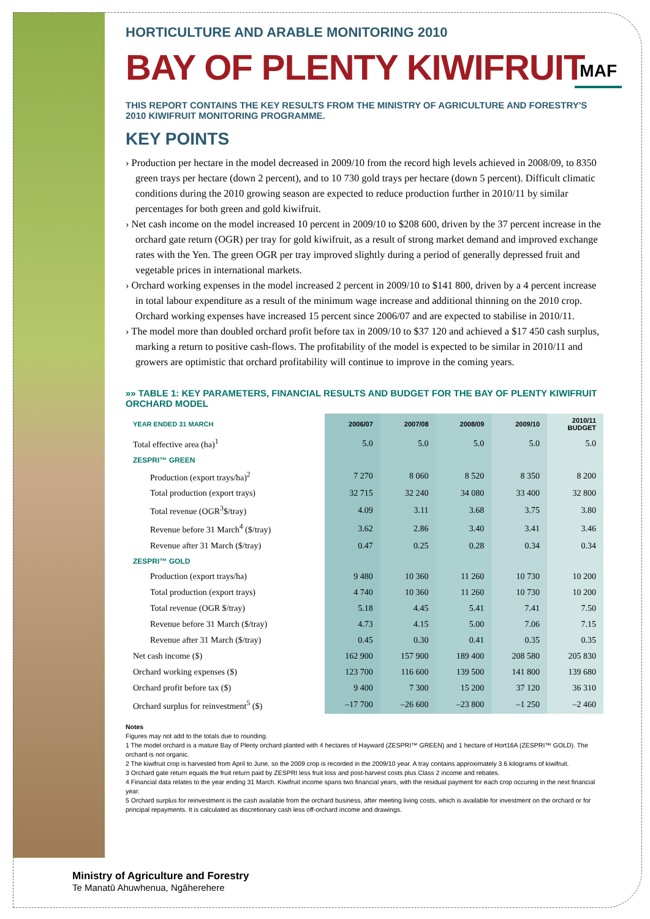HORTICULTURE AND ARABLE MONITORING 2010
BAY OF PLENTY KIWIFRUIT
MAF
THIS REPORT CONTAINS THE KEY RESULTS FROM THE MINISTRY OF AGRICULTURE AND FORESTRY'S 2010 KIWIFRUIT MONITORING PROGRAMME.
KEY POINTS
› Production per hectare in the model decreased in 2009/10 from the record high levels achieved in 2008/09, to 8350 green trays per hectare (down 2 percent), and to 10 730 gold trays per hectare (down 5 percent). Difficult climatic conditions during the 2010 growing season are expected to reduce production further in 2010/11 by similar percentages for both green and gold kiwifruit.
› Net cash income on the model increased 10 percent in 2009/10 to $208 600, driven by the 37 percent increase in the orchard gate return (OGR) per tray for gold kiwifruit, as a result of strong market demand and improved exchange rates with the Yen. The green OGR per tray improved slightly during a period of generally depressed fruit and vegetable prices in international markets.
› Orchard working expenses in the model increased 2 percent in 2009/10 to $141 800, driven by a 4 percent increase in total labour expenditure as a result of the minimum wage increase and additional thinning on the 2010 crop. Orchard working expenses have increased 15 percent since 2006/07 and are expected to stabilise in 2010/11.
› The model more than doubled orchard profit before tax in 2009/10 to $37 120 and achieved a $17 450 cash surplus, marking a return to positive cash-flows. The profitability of the model is expected to be similar in 2010/11 and growers are optimistic that orchard profitability will continue to improve in the coming years.
»» TABLE 1: KEY PARAMETERS, FINANCIAL RESULTS AND BUDGET FOR THE BAY OF PLENTY KIWIFRUIT ORCHARD MODEL
| YEAR ENDED 31 MARCH | 2006/07 | 2007/08 | 2008/09 | 2009/10 | 2010/11 BUDGET |
| --- | --- | --- | --- | --- | --- |
| Total effective area (ha)<sup>1</sup> | 5.0 | 5.0 | 5.0 | 5.0 | 5.0 |
| ZESPRI™ GREEN | | | | | |
| Production (export trays/ha)<sup>2</sup> | 7 270 | 8 060 | 8 520 | 8 350 | 8 200 |
| Total production (export trays) | 32 715 | 32 240 | 34 080 | 33 400 | 32 800 |
| Total revenue (OGR<sup>3</sup>$/tray) | 4.09 | 3.11 | 3.68 | 3.75 | 3.80 |
| Revenue before 31 March<sup>4</sup> ($/tray) | 3.62 | 2.86 | 3.40 | 3.41 | 3.46 |
| Revenue after 31 March ($/tray) | 0.47 | 0.25 | 0.28 | 0.34 | 0.34 |
| ZESPRI™ GOLD | | | | | |
| Production (export trays/ha) | 9 480 | 10 360 | 11 260 | 10 730 | 10 200 |
| Total production (export trays) | 4 740 | 10 360 | 11 260 | 10 730 | 10 200 |
| Total revenue (OGR $/tray) | 5.18 | 4.45 | 5.41 | 7.41 | 7.50 |
| Revenue before 31 March ($/tray) | 4.73 | 4.15 | 5.00 | 7.06 | 7.15 |
| Revenue after 31 March ($/tray) | 0.45 | 0.30 | 0.41 | 0.35 | 0.35 |
| Net cash income ($) | 162 900 | 157 900 | 189 400 | 208 580 | 205 830 |
| Orchard working expenses ($) | 123 700 | 116 600 | 139 500 | 141 800 | 139 680 |
| Orchard profit before tax ($) | 9 400 | 7 300 | 15 200 | 37 120 | 36 310 |
| Orchard surplus for reinvestment<sup>5</sup> ($) | –17 700 | –26 600 | –23 800 | –1 250 | –2 460 |
Notes
Figures may not add to the totals due to rounding.
1 The model orchard is a mature Bay of Plenty orchard planted with 4 hectares of Hayward (ZESPRI™ GREEN) and 1 hectare of Hort16A (ZESPRI™ GOLD). The orchard is not organic.
2 The kiwifruit crop is harvested from April to June, so the 2009 crop is recorded in the 2009/10 year. A tray contains approximately 3.6 kilograms of kiwifruit.
3 Orchard gate return equals the fruit return paid by ZESPRI less fruit loss and post-harvest costs plus Class 2 income and rebates.
4 Financial data relates to the year ending 31 March. Kiwifruit income spans two financial years, with the residual payment for each crop occuring in the next financial year.
5 Orchard surplus for reinvestment is the cash available from the orchard business, after meeting living costs, which is available for investment on the orchard or for principal repayments. It is calculated as discretionary cash less off-orchard income and drawings.
Ministry of Agriculture and Forestry
Te Manatū Ahuwhenua, Ngāherehere